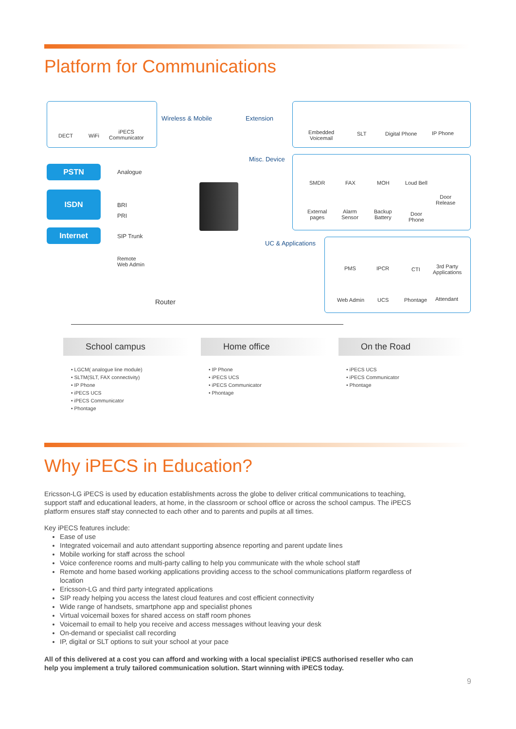Platform for Communications
DECT WiFi
iPECS
Communicator
Wireless & Mobile Extension
Embedded
Voicemail
SLT Digital Phone IP Phone
Misc. Device
SMDR FAX MOH Loud Bell
Door
Release
External
pages
Alarm
Sensor
Backup
Battery
Door
Phone
PSTN
ISDN
Internet
Analogue
BRI
PRI
SIP Trunk
Remote
Web Admin
Router
UC & Applications
PMS IPCR CTI
3rd Party
Applications
Web Admin UCS Phontage Attendant
School campus
• LGCM( analogue line module)
• SLTM(SLT, FAX connectivity)
• IP Phone
• iPECS UCS
• iPECS Communicator
• Phontage
Home office
• IP Phone
• iPECS UCS
• iPECS Communicator
• Phontage
On the Road
• iPECS UCS
• iPECS Communicator
• Phontage
Why iPECS in Education?
Ericsson-LG iPECS is used by education establishments across the globe to deliver critical communications to teaching, support staff and educational leaders, at home, in the classroom or school office or across the school campus. The iPECS platform ensures staff stay connected to each other and to parents and pupils at all times.
Key iPECS features include:
Ease of use
Integrated voicemail and auto attendant supporting absence reporting and parent update lines
Mobile working for staff across the school
Voice conference rooms and multi-party calling to help you communicate with the whole school staff
Remote and home based working applications providing access to the school communications platform regardless of location
Ericsson-LG and third party integrated applications
SIP ready helping you access the latest cloud features and cost efficient connectivity
Wide range of handsets, smartphone app and specialist phones
Virtual voicemail boxes for shared access on staff room phones
Voicemail to email to help you receive and access messages without leaving your desk
On-demand or specialist call recording
IP, digital or SLT options to suit your school at your pace
All of this delivered at a cost you can afford and working with a local specialist iPECS authorised reseller who can help you implement a truly tailored communication solution. Start winning with iPECS today.
9